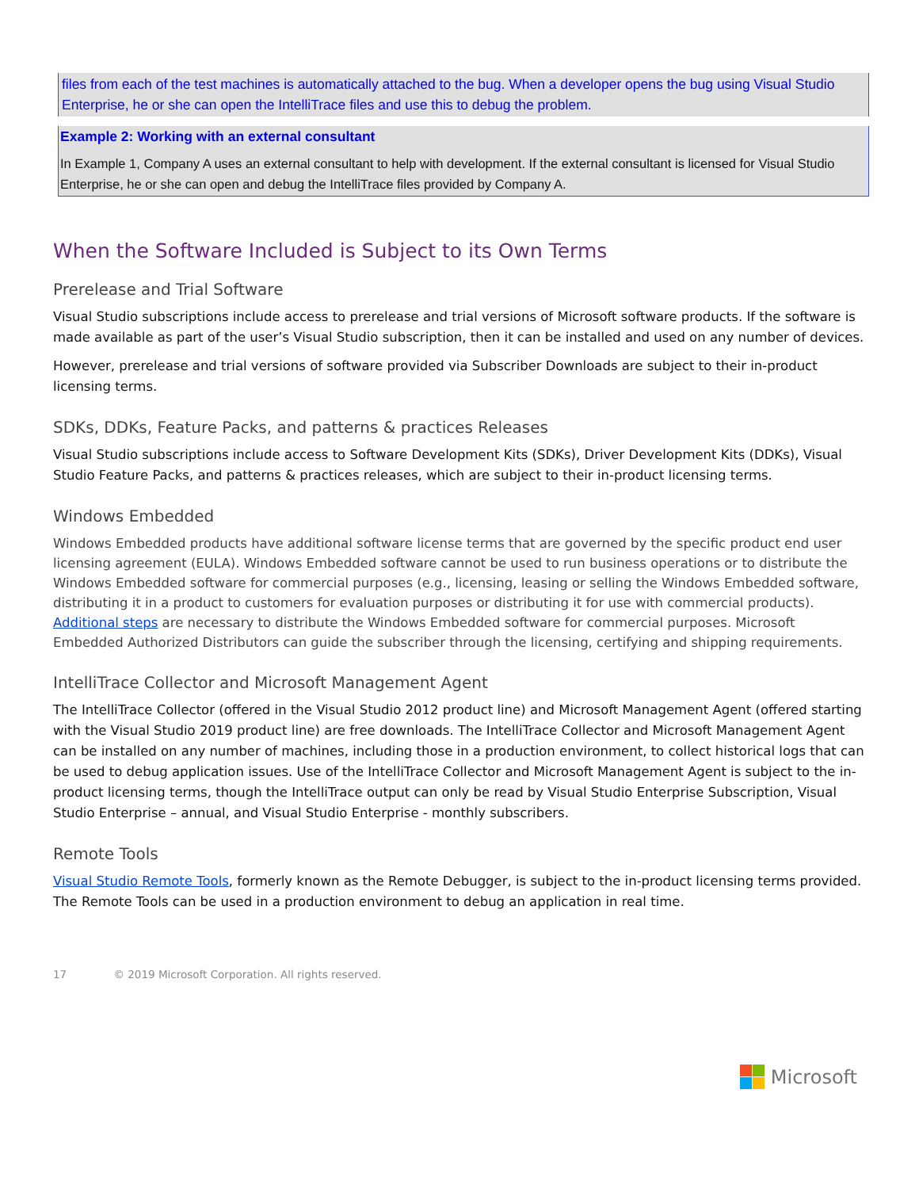files from each of the test machines is automatically attached to the bug. When a developer opens the bug using Visual Studio Enterprise, he or she can open the IntelliTrace files and use this to debug the problem.
Example 2: Working with an external consultant
In Example 1, Company A uses an external consultant to help with development. If the external consultant is licensed for Visual Studio Enterprise, he or she can open and debug the IntelliTrace files provided by Company A.
When the Software Included is Subject to its Own Terms
Prerelease and Trial Software
Visual Studio subscriptions include access to prerelease and trial versions of Microsoft software products. If the software is made available as part of the user’s Visual Studio subscription, then it can be installed and used on any number of devices.
However, prerelease and trial versions of software provided via Subscriber Downloads are subject to their in-product licensing terms.
SDKs, DDKs, Feature Packs, and patterns & practices Releases
Visual Studio subscriptions include access to Software Development Kits (SDKs), Driver Development Kits (DDKs), Visual Studio Feature Packs, and patterns & practices releases, which are subject to their in-product licensing terms.
Windows Embedded
Windows Embedded products have additional software license terms that are governed by the specific product end user licensing agreement (EULA). Windows Embedded software cannot be used to run business operations or to distribute the Windows Embedded software for commercial purposes (e.g., licensing, leasing or selling the Windows Embedded software, distributing it in a product to customers for evaluation purposes or distributing it for use with commercial products). Additional steps are necessary to distribute the Windows Embedded software for commercial purposes. Microsoft Embedded Authorized Distributors can guide the subscriber through the licensing, certifying and shipping requirements.
IntelliTrace Collector and Microsoft Management Agent
The IntelliTrace Collector (offered in the Visual Studio 2012 product line) and Microsoft Management Agent (offered starting with the Visual Studio 2019 product line) are free downloads. The IntelliTrace Collector and Microsoft Management Agent can be installed on any number of machines, including those in a production environment, to collect historical logs that can be used to debug application issues. Use of the IntelliTrace Collector and Microsoft Management Agent is subject to the in-product licensing terms, though the IntelliTrace output can only be read by Visual Studio Enterprise Subscription, Visual Studio Enterprise – annual, and Visual Studio Enterprise - monthly subscribers.
Remote Tools
Visual Studio Remote Tools, formerly known as the Remote Debugger, is subject to the in-product licensing terms provided. The Remote Tools can be used in a production environment to debug an application in real time.
17 © 2019 Microsoft Corporation. All rights reserved.
Microsoft